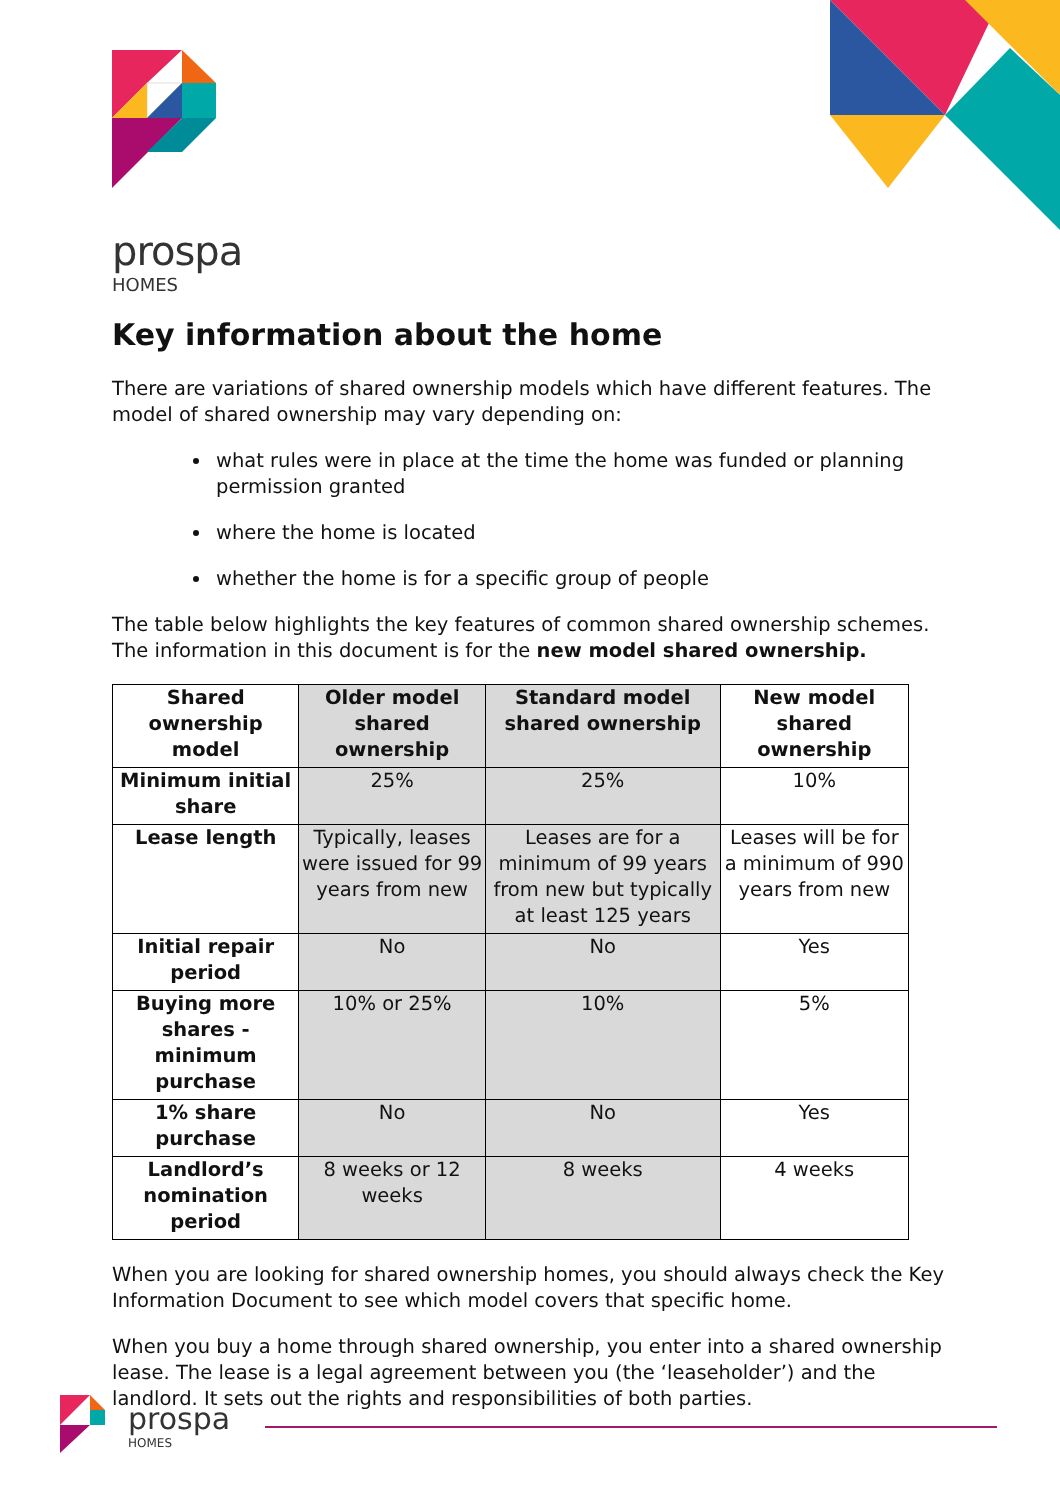prospa
HOMES
Key information about the home
There are variations of shared ownership models which have different features. The model of shared ownership may vary depending on:
what rules were in place at the time the home was funded or planning permission granted
where the home is located
whether the home is for a specific group of people
The table below highlights the key features of common shared ownership schemes. The information in this document is for the new model shared ownership.
| Shared ownership model | Older model shared ownership | Standard model shared ownership | New model shared ownership |
| --- | --- | --- | --- |
| Minimum initial share | 25% | 25% | 10% |
| Lease length | Typically, leases were issued for 99 years from new | Leases are for a minimum of 99 years from new but typically at least 125 years | Leases will be for a minimum of 990 years from new |
| Initial repair period | No | No | Yes |
| Buying more shares - minimum purchase | 10% or 25% | 10% | 5% |
| 1% share purchase | No | No | Yes |
| Landlord’s nomination period | 8 weeks or 12 weeks | 8 weeks | 4 weeks |
When you are looking for shared ownership homes, you should always check the Key Information Document to see which model covers that specific home.
When you buy a home through shared ownership, you enter into a shared ownership lease. The lease is a legal agreement between you (the ‘leaseholder’) and the landlord. It sets out the rights and responsibilities of both parties.
prospa
HOMES